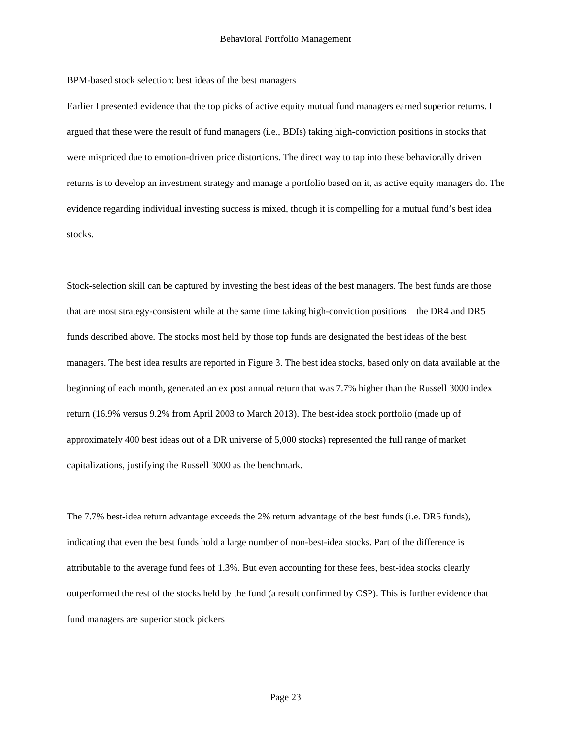Behavioral Portfolio Management
BPM-based stock selection: best ideas of the best managers
Earlier I presented evidence that the top picks of active equity mutual fund managers earned superior returns. I argued that these were the result of fund managers (i.e., BDIs) taking high-conviction positions in stocks that were mispriced due to emotion-driven price distortions. The direct way to tap into these behaviorally driven returns is to develop an investment strategy and manage a portfolio based on it, as active equity managers do. The evidence regarding individual investing success is mixed, though it is compelling for a mutual fund’s best idea stocks.
Stock-selection skill can be captured by investing the best ideas of the best managers. The best funds are those that are most strategy-consistent while at the same time taking high-conviction positions – the DR4 and DR5 funds described above. The stocks most held by those top funds are designated the best ideas of the best managers. The best idea results are reported in Figure 3. The best idea stocks, based only on data available at the beginning of each month, generated an ex post annual return that was 7.7% higher than the Russell 3000 index return (16.9% versus 9.2% from April 2003 to March 2013). The best-idea stock portfolio (made up of approximately 400 best ideas out of a DR universe of 5,000 stocks) represented the full range of market capitalizations, justifying the Russell 3000 as the benchmark.
The 7.7% best-idea return advantage exceeds the 2% return advantage of the best funds (i.e. DR5 funds), indicating that even the best funds hold a large number of non-best-idea stocks. Part of the difference is attributable to the average fund fees of 1.3%. But even accounting for these fees, best-idea stocks clearly outperformed the rest of the stocks held by the fund (a result confirmed by CSP). This is further evidence that fund managers are superior stock pickers
Page 23